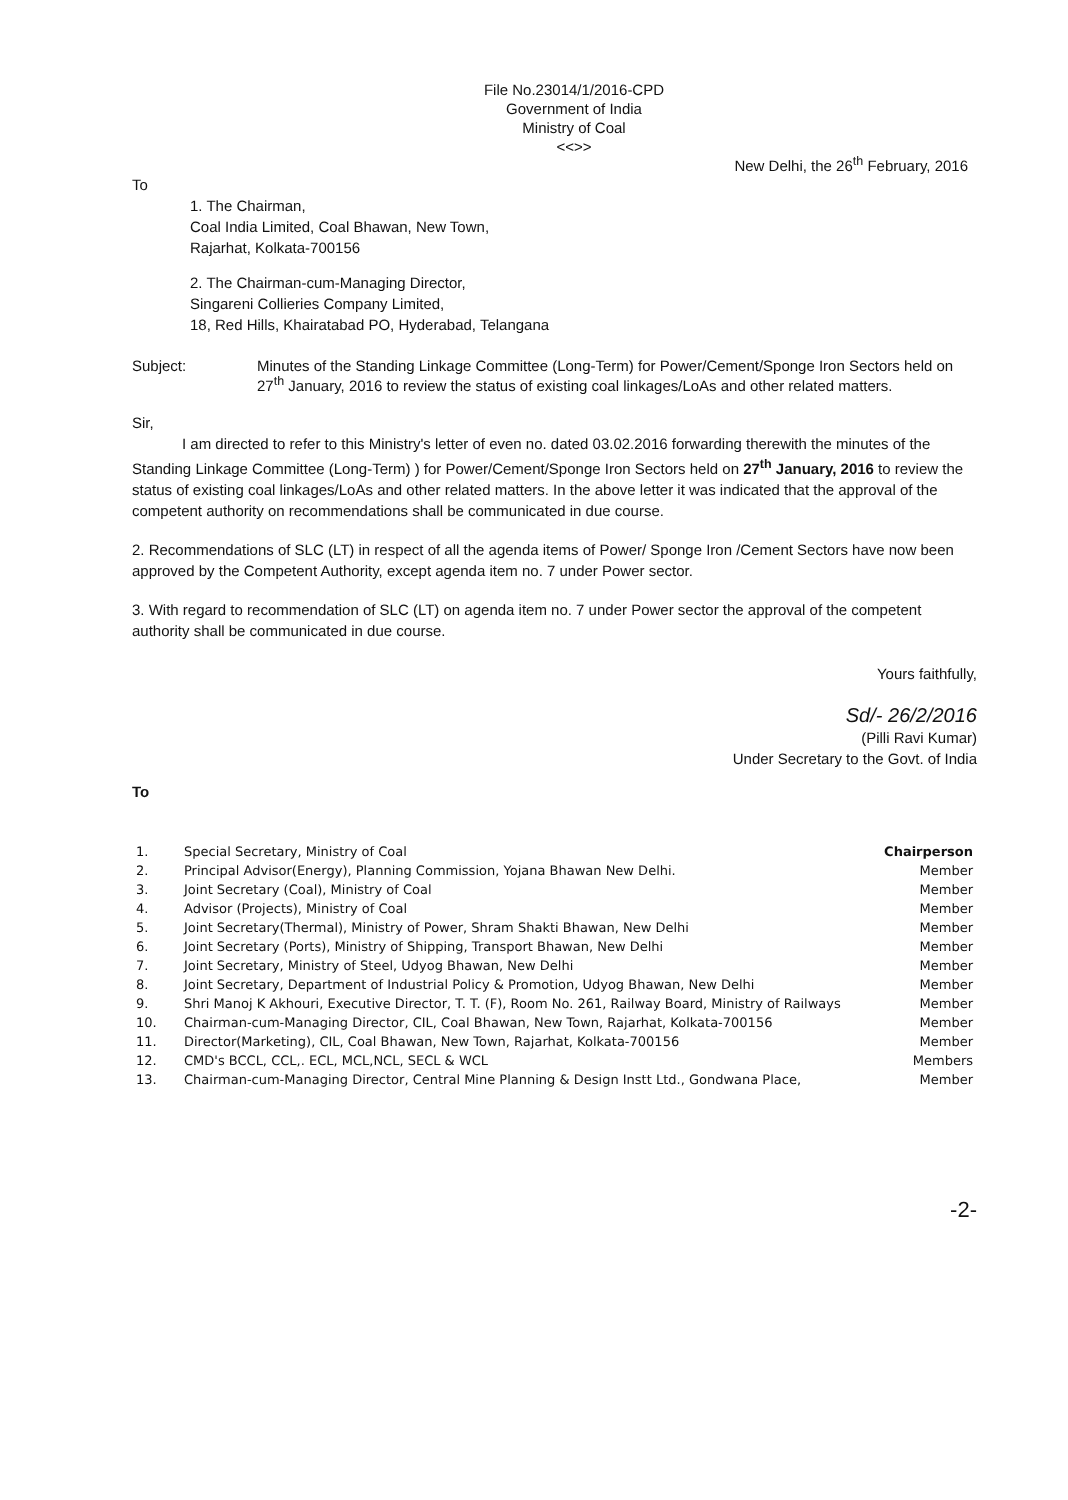File No.23014/1/2016-CPD
Government of India
Ministry of Coal
<<>>
New Delhi, the 26<sup>th</sup> February, 2016
To
1. The Chairman,
Coal India Limited, Coal Bhawan, New Town,
Rajarhat, Kolkata-700156
2. The Chairman-cum-Managing Director,
Singareni Collieries Company Limited,
18, Red Hills, Khairatabad PO, Hyderabad, Telangana
Subject: Minutes of the Standing Linkage Committee (Long-Term) for Power/Cement/Sponge Iron Sectors held on 27<sup>th</sup> January, 2016 to review the status of existing coal linkages/LoAs and other related matters.
Sir,
I am directed to refer to this Ministry's letter of even no. dated 03.02.2016 forwarding therewith the minutes of the Standing Linkage Committee (Long-Term) ) for Power/Cement/Sponge Iron Sectors held on 27<sup>th</sup> January, 2016 to review the status of existing coal linkages/LoAs and other related matters. In the above letter it was indicated that the approval of the competent authority on recommendations shall be communicated in due course.
2. Recommendations of SLC (LT) in respect of all the agenda items of Power/ Sponge Iron /Cement Sectors have now been approved by the Competent Authority, except agenda item no. 7 under Power sector.
3. With regard to recommendation of SLC (LT) on agenda item no. 7 under Power sector the approval of the competent authority shall be communicated in due course.
Yours faithfully,
Sd/- 26/2/2016
(Pilli Ravi Kumar)
Under Secretary to the Govt. of India
To
| 1. | Special Secretary, Ministry of Coal | Chairperson |
| 2. | Principal Advisor(Energy), Planning Commission, Yojana Bhawan New Delhi. | Member |
| 3. | Joint Secretary (Coal), Ministry of Coal | Member |
| 4. | Advisor (Projects), Ministry of Coal | Member |
| 5. | Joint Secretary(Thermal), Ministry of Power, Shram Shakti Bhawan, New Delhi | Member |
| 6. | Joint Secretary (Ports), Ministry of Shipping, Transport Bhawan, New Delhi | Member |
| 7. | Joint Secretary, Ministry of Steel, Udyog Bhawan, New Delhi | Member |
| 8. | Joint Secretary, Department of Industrial Policy & Promotion, Udyog Bhawan, New Delhi | Member |
| 9. | Shri Manoj K Akhouri, Executive Director, T. T. (F), Room No. 261, Railway Board, Ministry of Railways | Member |
| 10. | Chairman-cum-Managing Director, CIL, Coal Bhawan, New Town, Rajarhat, Kolkata-700156 | Member |
| 11. | Director(Marketing), CIL, Coal Bhawan, New Town, Rajarhat, Kolkata-700156 | Member |
| 12. | CMD's BCCL, CCL,. ECL, MCL,NCL, SECL & WCL | Members |
| 13. | Chairman-cum-Managing Director, Central Mine Planning & Design Instt Ltd., Gondwana Place, | Member |
-2-